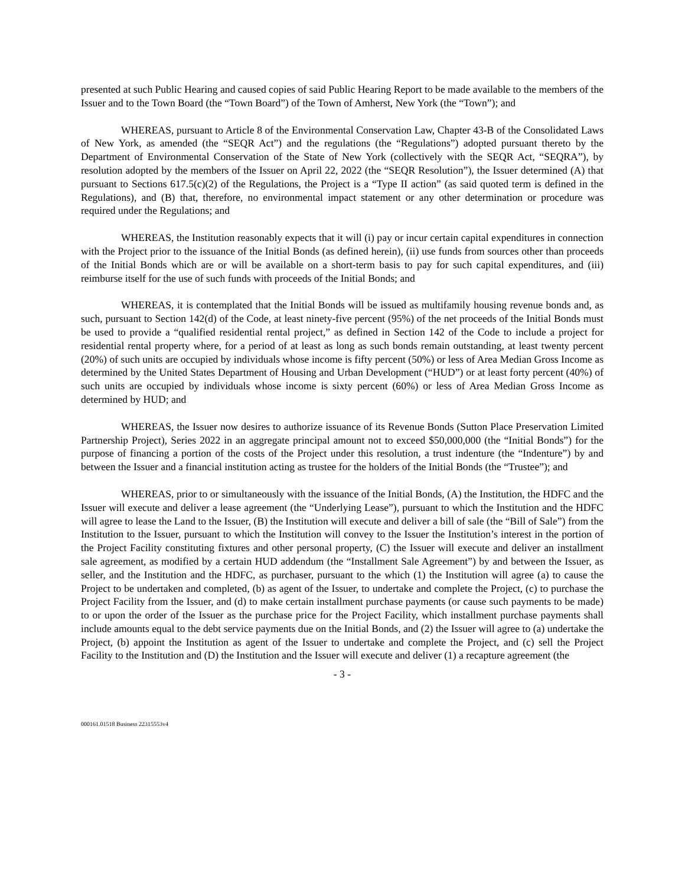presented at such Public Hearing and caused copies of said Public Hearing Report to be made available to the members of the Issuer and to the Town Board (the “Town Board”) of the Town of Amherst, New York (the “Town”); and
WHEREAS, pursuant to Article 8 of the Environmental Conservation Law, Chapter 43-B of the Consolidated Laws of New York, as amended (the “SEQR Act”) and the regulations (the “Regulations”) adopted pursuant thereto by the Department of Environmental Conservation of the State of New York (collectively with the SEQR Act, “SEQRA”), by resolution adopted by the members of the Issuer on April 22, 2022 (the “SEQR Resolution”), the Issuer determined (A) that pursuant to Sections 617.5(c)(2) of the Regulations, the Project is a “Type II action” (as said quoted term is defined in the Regulations), and (B) that, therefore, no environmental impact statement or any other determination or procedure was required under the Regulations; and
WHEREAS, the Institution reasonably expects that it will (i) pay or incur certain capital expenditures in connection with the Project prior to the issuance of the Initial Bonds (as defined herein), (ii) use funds from sources other than proceeds of the Initial Bonds which are or will be available on a short-term basis to pay for such capital expenditures, and (iii) reimburse itself for the use of such funds with proceeds of the Initial Bonds; and
WHEREAS, it is contemplated that the Initial Bonds will be issued as multifamily housing revenue bonds and, as such, pursuant to Section 142(d) of the Code, at least ninety-five percent (95%) of the net proceeds of the Initial Bonds must be used to provide a “qualified residential rental project,” as defined in Section 142 of the Code to include a project for residential rental property where, for a period of at least as long as such bonds remain outstanding, at least twenty percent (20%) of such units are occupied by individuals whose income is fifty percent (50%) or less of Area Median Gross Income as determined by the United States Department of Housing and Urban Development (“HUD”) or at least forty percent (40%) of such units are occupied by individuals whose income is sixty percent (60%) or less of Area Median Gross Income as determined by HUD; and
WHEREAS, the Issuer now desires to authorize issuance of its Revenue Bonds (Sutton Place Preservation Limited Partnership Project), Series 2022 in an aggregate principal amount not to exceed $50,000,000 (the “Initial Bonds”) for the purpose of financing a portion of the costs of the Project under this resolution, a trust indenture (the “Indenture”) by and between the Issuer and a financial institution acting as trustee for the holders of the Initial Bonds (the “Trustee”); and
WHEREAS, prior to or simultaneously with the issuance of the Initial Bonds, (A) the Institution, the HDFC and the Issuer will execute and deliver a lease agreement (the “Underlying Lease”), pursuant to which the Institution and the HDFC will agree to lease the Land to the Issuer, (B) the Institution will execute and deliver a bill of sale (the “Bill of Sale”) from the Institution to the Issuer, pursuant to which the Institution will convey to the Issuer the Institution’s interest in the portion of the Project Facility constituting fixtures and other personal property, (C) the Issuer will execute and deliver an installment sale agreement, as modified by a certain HUD addendum (the “Installment Sale Agreement”) by and between the Issuer, as seller, and the Institution and the HDFC, as purchaser, pursuant to the which (1) the Institution will agree (a) to cause the Project to be undertaken and completed, (b) as agent of the Issuer, to undertake and complete the Project, (c) to purchase the Project Facility from the Issuer, and (d) to make certain installment purchase payments (or cause such payments to be made) to or upon the order of the Issuer as the purchase price for the Project Facility, which installment purchase payments shall include amounts equal to the debt service payments due on the Initial Bonds, and (2) the Issuer will agree to (a) undertake the Project, (b) appoint the Institution as agent of the Issuer to undertake and complete the Project, and (c) sell the Project Facility to the Institution and (D) the Institution and the Issuer will execute and deliver (1) a recapture agreement (the
- 3 -
000161.01518 Business 22315553v4